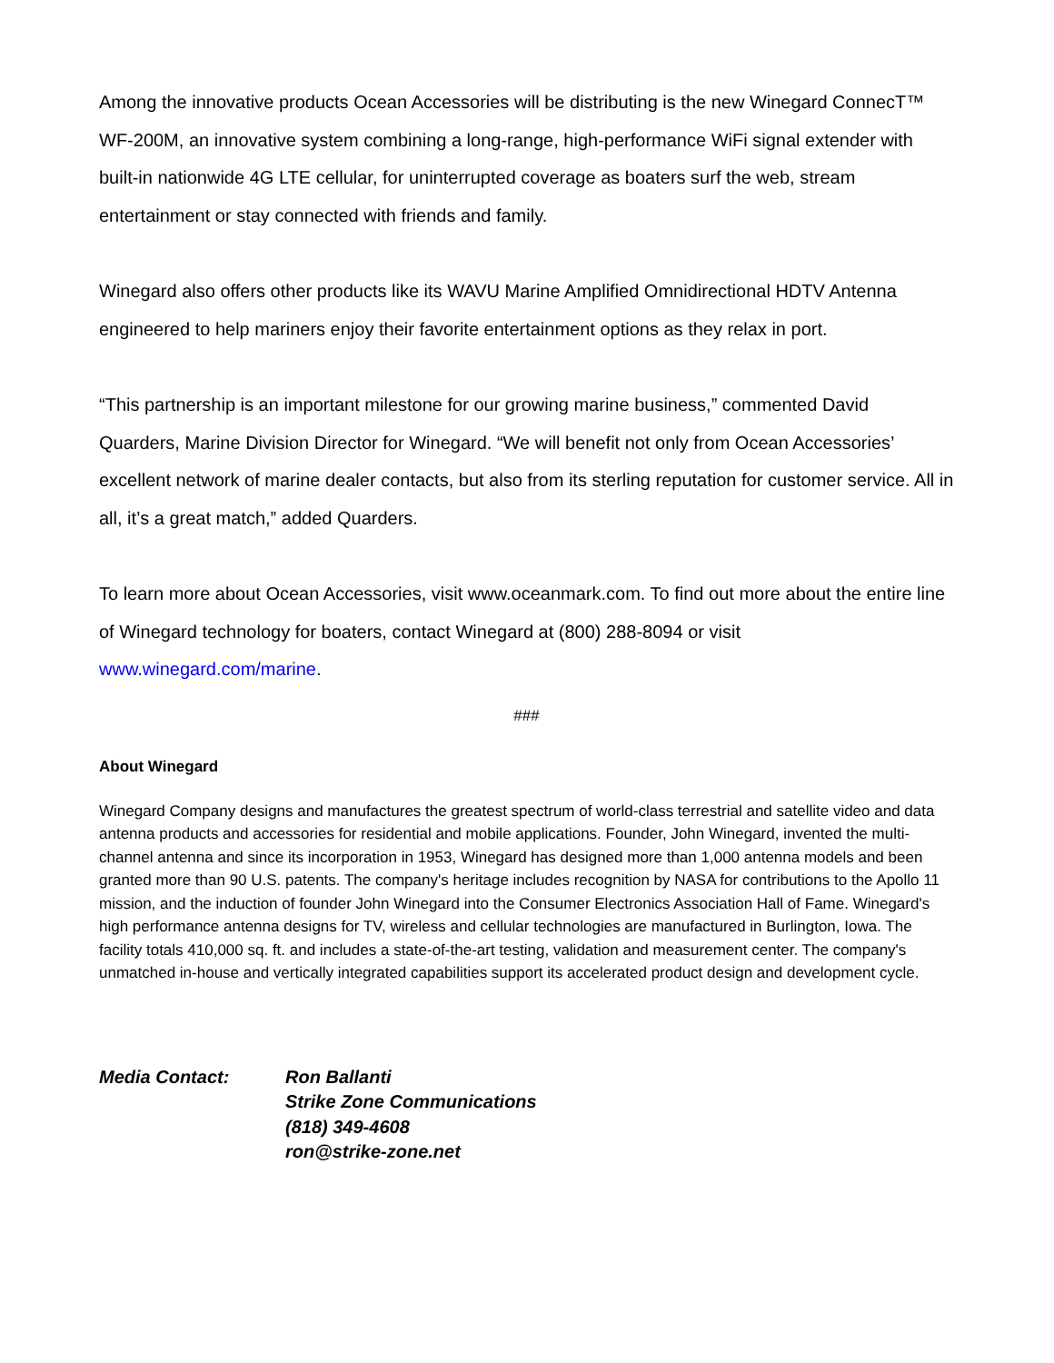Among the innovative products Ocean Accessories will be distributing is the new Winegard ConnecT™ WF-200M, an innovative system combining a long-range, high-performance WiFi signal extender with built-in nationwide 4G LTE cellular, for uninterrupted coverage as boaters surf the web, stream entertainment or stay connected with friends and family.
Winegard also offers other products like its WAVU Marine Amplified Omnidirectional HDTV Antenna engineered to help mariners enjoy their favorite entertainment options as they relax in port.
“This partnership is an important milestone for our growing marine business,” commented David Quarders, Marine Division Director for Winegard. “We will benefit not only from Ocean Accessories’ excellent network of marine dealer contacts, but also from its sterling reputation for customer service. All in all, it’s a great match,” added Quarders.
To learn more about Ocean Accessories, visit www.oceanmark.com. To find out more about the entire line of Winegard technology for boaters, contact Winegard at (800) 288-8094 or visit www.winegard.com/marine.
###
About Winegard
Winegard Company designs and manufactures the greatest spectrum of world-class terrestrial and satellite video and data antenna products and accessories for residential and mobile applications. Founder, John Winegard, invented the multi-channel antenna and since its incorporation in 1953, Winegard has designed more than 1,000 antenna models and been granted more than 90 U.S. patents. The company's heritage includes recognition by NASA for contributions to the Apollo 11 mission, and the induction of founder John Winegard into the Consumer Electronics Association Hall of Fame. Winegard's high performance antenna designs for TV, wireless and cellular technologies are manufactured in Burlington, Iowa. The facility totals 410,000 sq. ft. and includes a state-of-the-art testing, validation and measurement center. The company's unmatched in-house and vertically integrated capabilities support its accelerated product design and development cycle.
Media Contact: Ron Ballanti
Strike Zone Communications
(818) 349-4608
ron@strike-zone.net